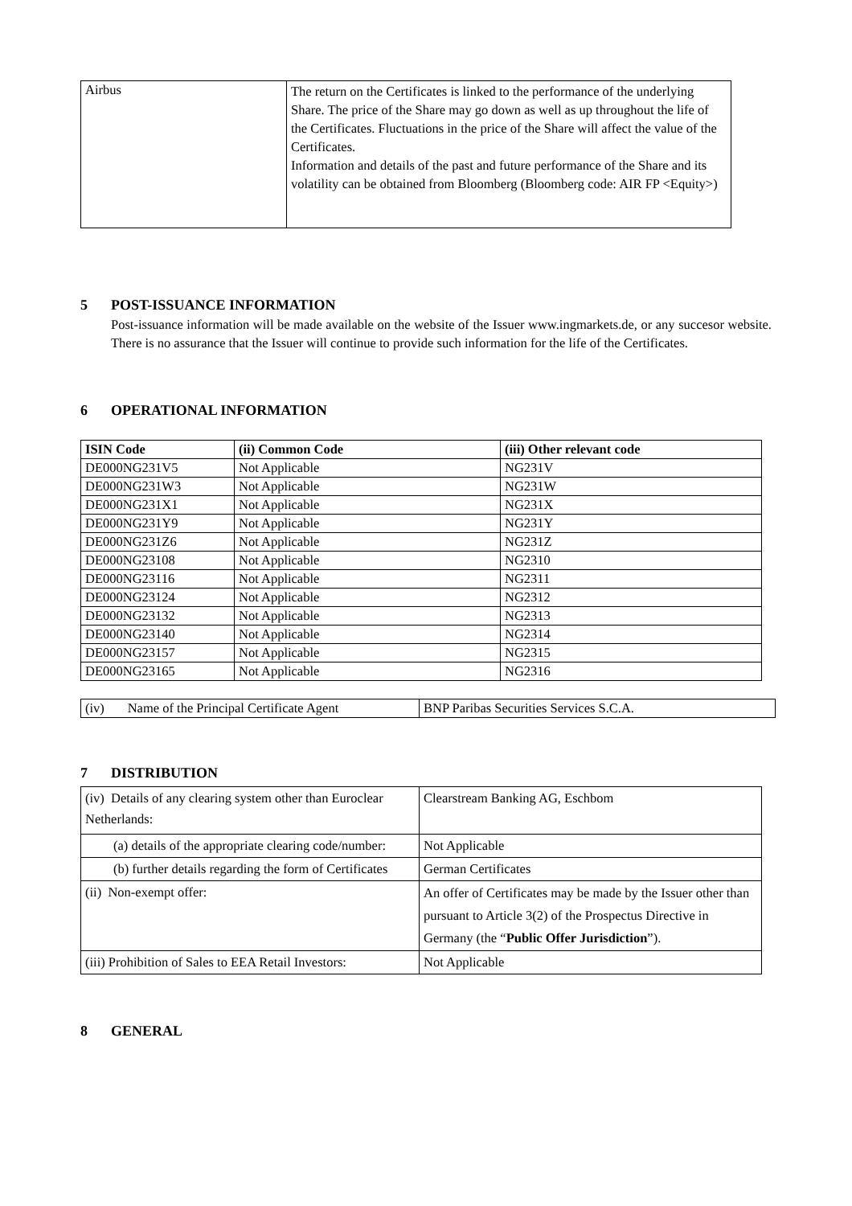| Airbus | The return on the Certificates is linked to the performance of the underlying Share. The price of the Share may go down as well as up throughout the life of the Certificates. Fluctuations in the price of the Share will affect the value of the Certificates. Information and details of the past and future performance of the Share and its volatility can be obtained from Bloomberg (Bloomberg code: AIR FP <Equity>) |
5 POST-ISSUANCE INFORMATION
Post-issuance information will be made available on the website of the Issuer www.ingmarkets.de, or any succesor website. There is no assurance that the Issuer will continue to provide such information for the life of the Certificates.
6 OPERATIONAL INFORMATION
| ISIN Code | (ii) Common Code | (iii) Other relevant code |
| --- | --- | --- |
| DE000NG231V5 | Not Applicable | NG231V |
| DE000NG231W3 | Not Applicable | NG231W |
| DE000NG231X1 | Not Applicable | NG231X |
| DE000NG231Y9 | Not Applicable | NG231Y |
| DE000NG231Z6 | Not Applicable | NG231Z |
| DE000NG23108 | Not Applicable | NG2310 |
| DE000NG23116 | Not Applicable | NG2311 |
| DE000NG23124 | Not Applicable | NG2312 |
| DE000NG23132 | Not Applicable | NG2313 |
| DE000NG23140 | Not Applicable | NG2314 |
| DE000NG23157 | Not Applicable | NG2315 |
| DE000NG23165 | Not Applicable | NG2316 |
| (iv) Name of the Principal Certificate Agent | BNP Paribas Securities Services S.C.A. |
7 DISTRIBUTION
| (iv) Details of any clearing system other than Euroclear Netherlands: | Clearstream Banking AG, Eschbom |
| (a) details of the appropriate clearing code/number: | Not Applicable |
| (b) further details regarding the form of Certificates | German Certificates |
| (ii) Non-exempt offer: | An offer of Certificates may be made by the Issuer other than pursuant to Article 3(2) of the Prospectus Directive in Germany (the “ Public Offer Jurisdiction ”). |
| (iii) Prohibition of Sales to EEA Retail Investors: | Not Applicable |
8 GENERAL